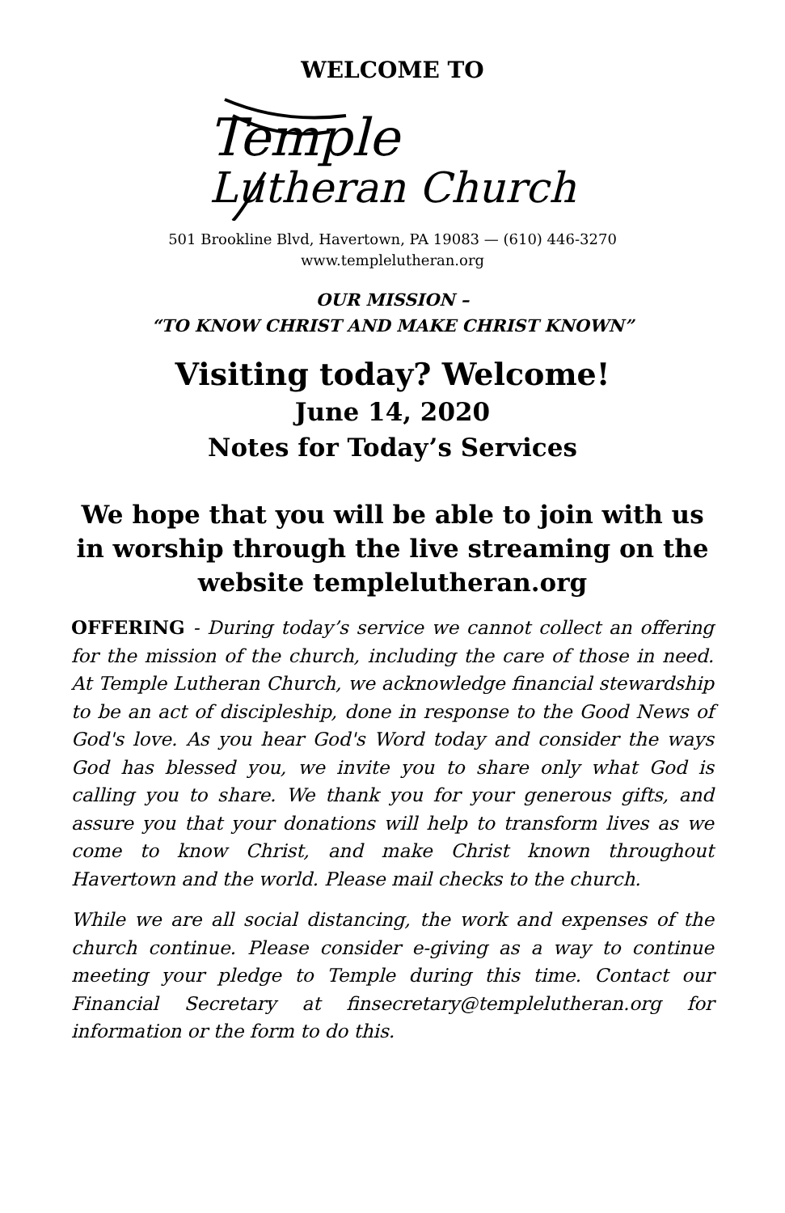WELCOME TO
Temple
Lutheran Church
501 Brookline Blvd, Havertown, PA 19083 — (610) 446-3270
www.templelutheran.org
OUR MISSION –
“TO KNOW CHRIST AND MAKE CHRIST KNOWN”
Visiting today? Welcome!
June 14, 2020
Notes for Today’s Services
We hope that you will be able to join with us in worship through the live streaming on the website templelutheran.org
OFFERING - During today’s service we cannot collect an offering for the mission of the church, including the care of those in need. At Temple Lutheran Church, we acknowledge financial stewardship to be an act of discipleship, done in response to the Good News of God's love. As you hear God's Word today and consider the ways God has blessed you, we invite you to share only what God is calling you to share. We thank you for your generous gifts, and assure you that your donations will help to transform lives as we come to know Christ, and make Christ known throughout Havertown and the world. Please mail checks to the church.
While we are all social distancing, the work and expenses of the church continue. Please consider e-giving as a way to continue meeting your pledge to Temple during this time. Contact our Financial Secretary at finsecretary@templelutheran.org for information or the form to do this.